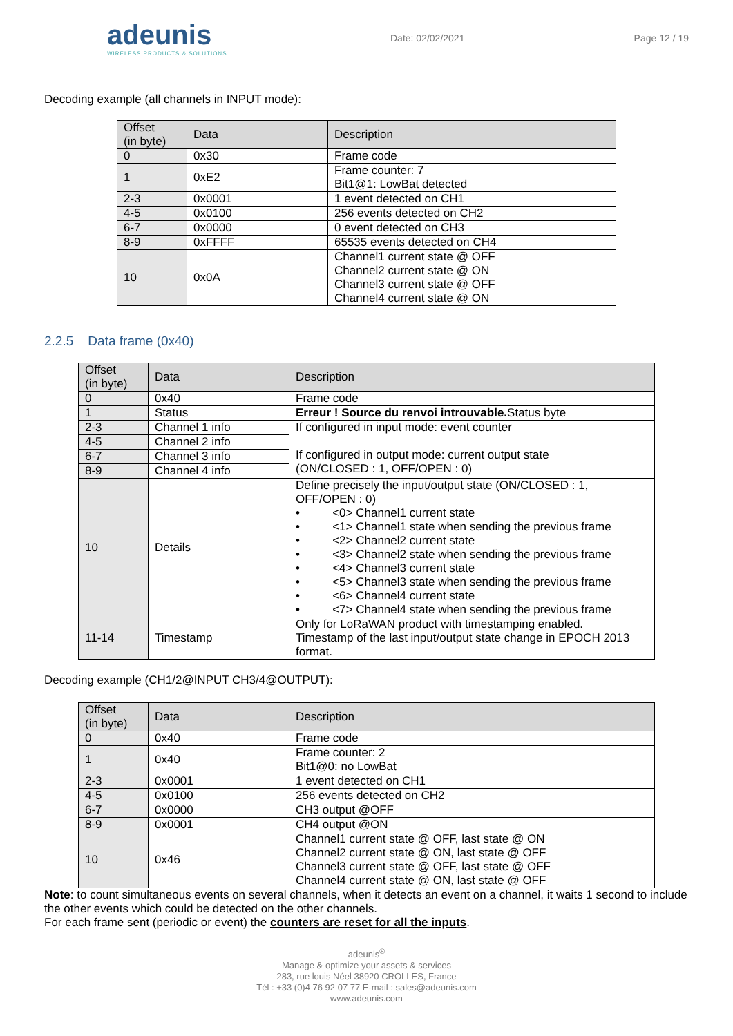adeunis
WIRELESS PRODUCTS & SOLUTIONS
Date: 02/02/2021 Page 12 / 19
Decoding example (all channels in INPUT mode):
| Offset (in byte) | Data | Description |
| --- | --- | --- |
| 0 | 0x30 | Frame code |
| 1 | 0xE2 | Frame counter: 7 Bit1@1: LowBat detected |
| 2-3 | 0x0001 | 1 event detected on CH1 |
| 4-5 | 0x0100 | 256 events detected on CH2 |
| 6-7 | 0x0000 | 0 event detected on CH3 |
| 8-9 | 0xFFFF | 65535 events detected on CH4 |
| 10 | 0x0A | Channel1 current state @ OFF Channel2 current state @ ON Channel3 current state @ OFF Channel4 current state @ ON |
2.2.5 Data frame (0x40)
| Offset (in byte) | Data | Description |
| --- | --- | --- |
| 0 | 0x40 | Frame code |
| 1 | Status | Erreur ! Source du renvoi introuvable. Status byte |
| 2-3 | Channel 1 info | If configured in input mode: event counter If configured in output mode: current output state (ON/CLOSED : 1, OFF/OPEN : 0) |
| 4-5 | Channel 2 info | |
| 6-7 | Channel 3 info | |
| 8-9 | Channel 4 info | |
| 10 | Details | Define precisely the input/output state (ON/CLOSED : 1, OFF/OPEN : 0) • <0> Channel1 current state • <1> Channel1 state when sending the previous frame • <2> Channel2 current state • <3> Channel2 state when sending the previous frame • <4> Channel3 current state • <5> Channel3 state when sending the previous frame • <6> Channel4 current state • <7> Channel4 state when sending the previous frame |
| 11-14 | Timestamp | Only for LoRaWAN product with timestamping enabled. Timestamp of the last input/output state change in EPOCH 2013 format. |
Decoding example (CH1/2@INPUT CH3/4@OUTPUT):
| Offset (in byte) | Data | Description |
| --- | --- | --- |
| 0 | 0x40 | Frame code |
| 1 | 0x40 | Frame counter: 2 Bit1@0: no LowBat |
| 2-3 | 0x0001 | 1 event detected on CH1 |
| 4-5 | 0x0100 | 256 events detected on CH2 |
| 6-7 | 0x0000 | CH3 output @OFF |
| 8-9 | 0x0001 | CH4 output @ON |
| 10 | 0x46 | Channel1 current state @ OFF, last state @ ON Channel2 current state @ ON, last state @ OFF Channel3 current state @ OFF, last state @ OFF Channel4 current state @ ON, last state @ OFF |
Note: to count simultaneous events on several channels, when it detects an event on a channel, it waits 1 second to include the other events which could be detected on the other channels.
For each frame sent (periodic or event) the counters are reset for all the inputs.
adeunis<sup>®</sup>
Manage & optimize your assets & services
283, rue louis Néel 38920 CROLLES, France
Tél : +33 (0)4 76 92 07 77 E-mail : sales@adeunis.com
www.adeunis.com